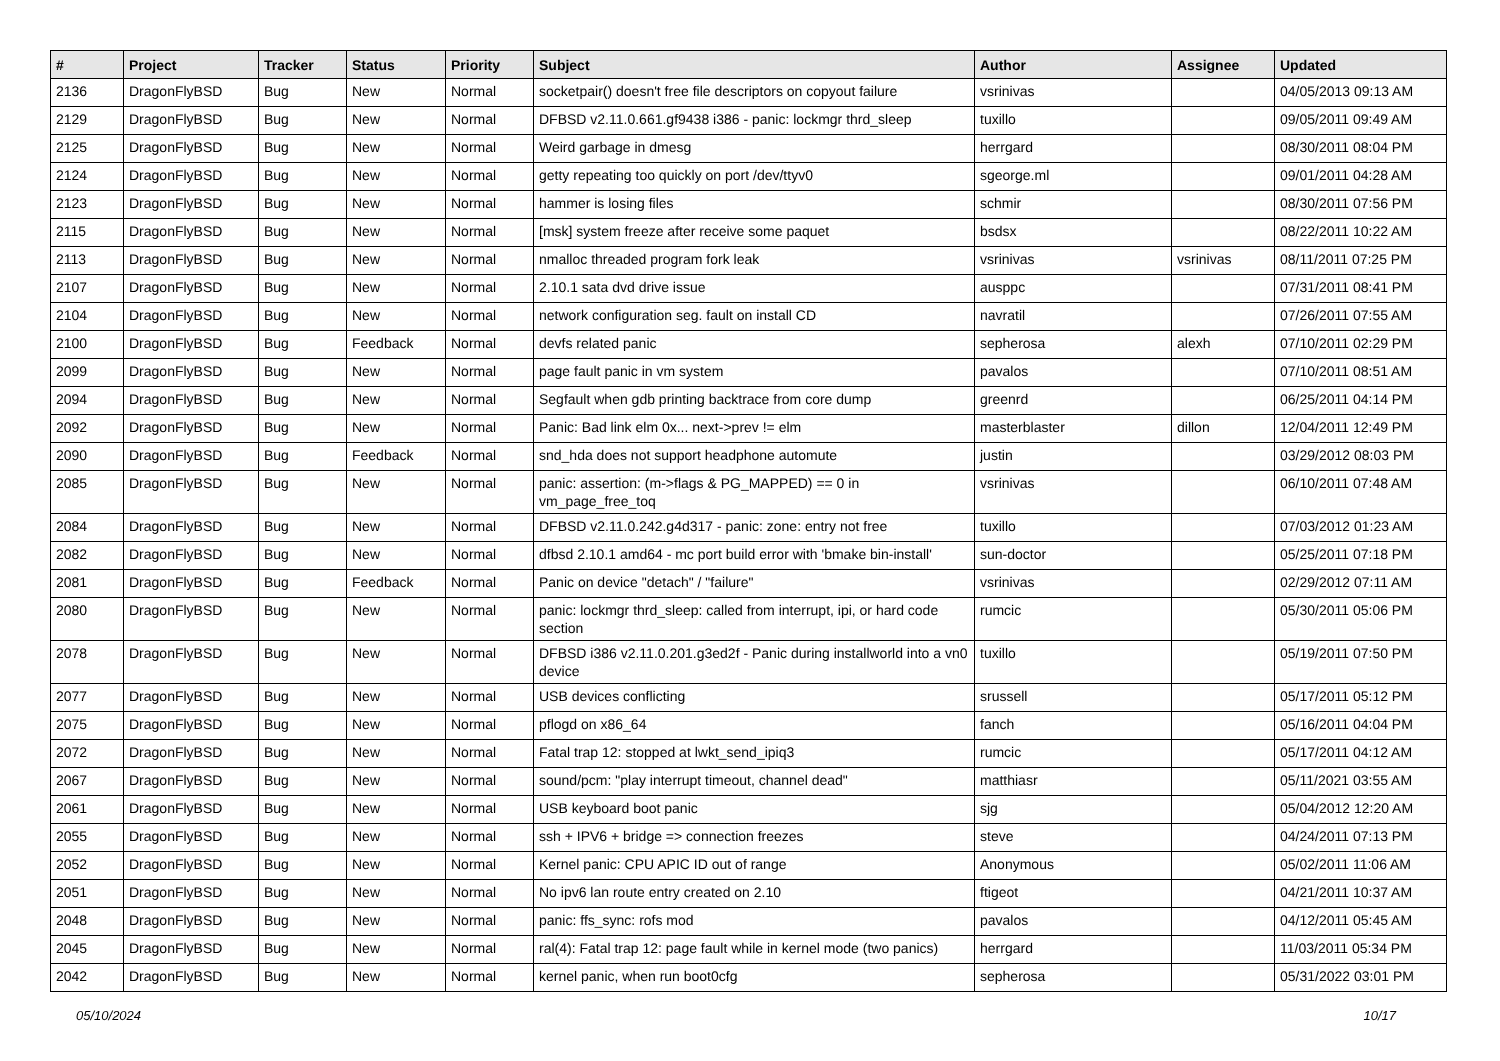| # | Project | Tracker | Status | Priority | Subject | Author | Assignee | Updated |
| --- | --- | --- | --- | --- | --- | --- | --- | --- |
| 2136 | DragonFlyBSD | Bug | New | Normal | socketpair() doesn't free file descriptors on copyout failure | vsrinivas | | 04/05/2013 09:13 AM |
| 2129 | DragonFlyBSD | Bug | New | Normal | DFBSD v2.11.0.661.gf9438 i386 - panic: lockmgr thrd_sleep | tuxillo | | 09/05/2011 09:49 AM |
| 2125 | DragonFlyBSD | Bug | New | Normal | Weird garbage in dmesg | herrgard | | 08/30/2011 08:04 PM |
| 2124 | DragonFlyBSD | Bug | New | Normal | getty repeating too quickly on port /dev/ttyv0 | sgeorge.ml | | 09/01/2011 04:28 AM |
| 2123 | DragonFlyBSD | Bug | New | Normal | hammer is losing files | schmir | | 08/30/2011 07:56 PM |
| 2115 | DragonFlyBSD | Bug | New | Normal | [msk] system freeze after receive some paquet | bsdsx | | 08/22/2011 10:22 AM |
| 2113 | DragonFlyBSD | Bug | New | Normal | nmalloc threaded program fork leak | vsrinivas | vsrinivas | 08/11/2011 07:25 PM |
| 2107 | DragonFlyBSD | Bug | New | Normal | 2.10.1 sata dvd drive issue | ausppc | | 07/31/2011 08:41 PM |
| 2104 | DragonFlyBSD | Bug | New | Normal | network configuration seg. fault on install CD | navratil | | 07/26/2011 07:55 AM |
| 2100 | DragonFlyBSD | Bug | Feedback | Normal | devfs related panic | sepherosa | alexh | 07/10/2011 02:29 PM |
| 2099 | DragonFlyBSD | Bug | New | Normal | page fault panic in vm system | pavalos | | 07/10/2011 08:51 AM |
| 2094 | DragonFlyBSD | Bug | New | Normal | Segfault when gdb printing backtrace from core dump | greenrd | | 06/25/2011 04:14 PM |
| 2092 | DragonFlyBSD | Bug | New | Normal | Panic: Bad link elm 0x... next->prev != elm | masterblaster | dillon | 12/04/2011 12:49 PM |
| 2090 | DragonFlyBSD | Bug | Feedback | Normal | snd_hda does not support headphone automute | justin | | 03/29/2012 08:03 PM |
| 2085 | DragonFlyBSD | Bug | New | Normal | panic: assertion: (m->flags & PG_MAPPED) == 0 in vm_page_free_toq | vsrinivas | | 06/10/2011 07:48 AM |
| 2084 | DragonFlyBSD | Bug | New | Normal | DFBSD v2.11.0.242.g4d317 - panic: zone: entry not free | tuxillo | | 07/03/2012 01:23 AM |
| 2082 | DragonFlyBSD | Bug | New | Normal | dfbsd 2.10.1 amd64 - mc port build error with 'bmake bin-install' | sun-doctor | | 05/25/2011 07:18 PM |
| 2081 | DragonFlyBSD | Bug | Feedback | Normal | Panic on device "detach" / "failure" | vsrinivas | | 02/29/2012 07:11 AM |
| 2080 | DragonFlyBSD | Bug | New | Normal | panic: lockmgr thrd_sleep: called from interrupt, ipi, or hard code section | rumcic | | 05/30/2011 05:06 PM |
| 2078 | DragonFlyBSD | Bug | New | Normal | DFBSD i386 v2.11.0.201.g3ed2f - Panic during installworld into a vn0 device | tuxillo | | 05/19/2011 07:50 PM |
| 2077 | DragonFlyBSD | Bug | New | Normal | USB devices conflicting | srussell | | 05/17/2011 05:12 PM |
| 2075 | DragonFlyBSD | Bug | New | Normal | pflogd on x86_64 | fanch | | 05/16/2011 04:04 PM |
| 2072 | DragonFlyBSD | Bug | New | Normal | Fatal trap 12: stopped at lwkt_send_ipiq3 | rumcic | | 05/17/2011 04:12 AM |
| 2067 | DragonFlyBSD | Bug | New | Normal | sound/pcm: "play interrupt timeout, channel dead" | matthiasr | | 05/11/2021 03:55 AM |
| 2061 | DragonFlyBSD | Bug | New | Normal | USB keyboard boot panic | sjg | | 05/04/2012 12:20 AM |
| 2055 | DragonFlyBSD | Bug | New | Normal | ssh + IPV6 + bridge => connection freezes | steve | | 04/24/2011 07:13 PM |
| 2052 | DragonFlyBSD | Bug | New | Normal | Kernel panic: CPU APIC ID out of range | Anonymous | | 05/02/2011 11:06 AM |
| 2051 | DragonFlyBSD | Bug | New | Normal | No ipv6 lan route entry created on 2.10 | ftigeot | | 04/21/2011 10:37 AM |
| 2048 | DragonFlyBSD | Bug | New | Normal | panic: ffs_sync: rofs mod | pavalos | | 04/12/2011 05:45 AM |
| 2045 | DragonFlyBSD | Bug | New | Normal | ral(4): Fatal trap 12: page fault while in kernel mode (two panics) | herrgard | | 11/03/2011 05:34 PM |
| 2042 | DragonFlyBSD | Bug | New | Normal | kernel panic, when run boot0cfg | sepherosa | | 05/31/2022 03:01 PM |
05/10/2024 10/17